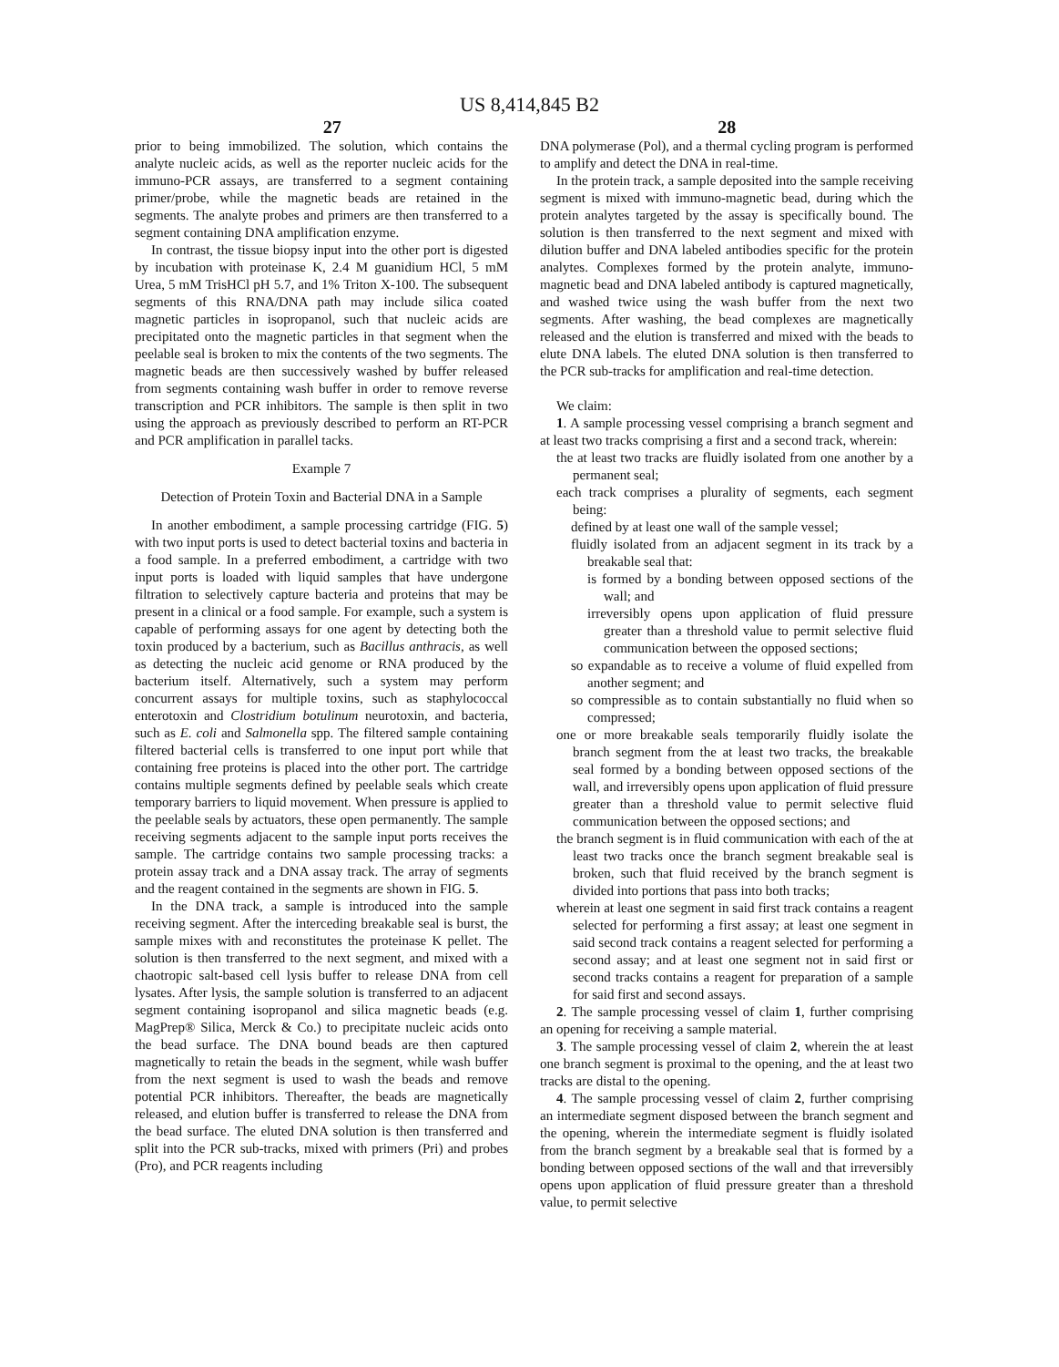US 8,414,845 B2
27 28
prior to being immobilized. The solution, which contains the analyte nucleic acids, as well as the reporter nucleic acids for the immuno-PCR assays, are transferred to a segment containing primer/probe, while the magnetic beads are retained in the segments. The analyte probes and primers are then transferred to a segment containing DNA amplification enzyme.
In contrast, the tissue biopsy input into the other port is digested by incubation with proteinase K, 2.4 M guanidium HCl, 5 mM Urea, 5 mM TrisHCl pH 5.7, and 1% Triton X-100. The subsequent segments of this RNA/DNA path may include silica coated magnetic particles in isopropanol, such that nucleic acids are precipitated onto the magnetic particles in that segment when the peelable seal is broken to mix the contents of the two segments. The magnetic beads are then successively washed by buffer released from segments containing wash buffer in order to remove reverse transcription and PCR inhibitors. The sample is then split in two using the approach as previously described to perform an RT-PCR and PCR amplification in parallel tacks.
Example 7
Detection of Protein Toxin and Bacterial DNA in a Sample
In another embodiment, a sample processing cartridge (FIG. 5) with two input ports is used to detect bacterial toxins and bacteria in a food sample. In a preferred embodiment, a cartridge with two input ports is loaded with liquid samples that have undergone filtration to selectively capture bacteria and proteins that may be present in a clinical or a food sample. For example, such a system is capable of performing assays for one agent by detecting both the toxin produced by a bacterium, such as Bacillus anthracis, as well as detecting the nucleic acid genome or RNA produced by the bacterium itself. Alternatively, such a system may perform concurrent assays for multiple toxins, such as staphylococcal enterotoxin and Clostridium botulinum neurotoxin, and bacteria, such as E. coli and Salmonella spp. The filtered sample containing filtered bacterial cells is transferred to one input port while that containing free proteins is placed into the other port. The cartridge contains multiple segments defined by peelable seals which create temporary barriers to liquid movement. When pressure is applied to the peelable seals by actuators, these open permanently. The sample receiving segments adjacent to the sample input ports receives the sample. The cartridge contains two sample processing tracks: a protein assay track and a DNA assay track. The array of segments and the reagent contained in the segments are shown in FIG. 5.
In the DNA track, a sample is introduced into the sample receiving segment. After the interceding breakable seal is burst, the sample mixes with and reconstitutes the proteinase K pellet. The solution is then transferred to the next segment, and mixed with a chaotropic salt-based cell lysis buffer to release DNA from cell lysates. After lysis, the sample solution is transferred to an adjacent segment containing isopropanol and silica magnetic beads (e.g. MagPrep® Silica, Merck & Co.) to precipitate nucleic acids onto the bead surface. The DNA bound beads are then captured magnetically to retain the beads in the segment, while wash buffer from the next segment is used to wash the beads and remove potential PCR inhibitors. Thereafter, the beads are magnetically released, and elution buffer is transferred to release the DNA from the bead surface. The eluted DNA solution is then transferred and split into the PCR sub-tracks, mixed with primers (Pri) and probes (Pro), and PCR reagents including
DNA polymerase (Pol), and a thermal cycling program is performed to amplify and detect the DNA in real-time.
In the protein track, a sample deposited into the sample receiving segment is mixed with immuno-magnetic bead, during which the protein analytes targeted by the assay is specifically bound. The solution is then transferred to the next segment and mixed with dilution buffer and DNA labeled antibodies specific for the protein analytes. Complexes formed by the protein analyte, immuno-magnetic bead and DNA labeled antibody is captured magnetically, and washed twice using the wash buffer from the next two segments. After washing, the bead complexes are magnetically released and the elution is transferred and mixed with the beads to elute DNA labels. The eluted DNA solution is then transferred to the PCR sub-tracks for amplification and real-time detection.
We claim:
1. A sample processing vessel comprising a branch segment and at least two tracks comprising a first and a second track, wherein:
the at least two tracks are fluidly isolated from one another by a permanent seal;
each track comprises a plurality of segments, each segment being:
defined by at least one wall of the sample vessel;
fluidly isolated from an adjacent segment in its track by a breakable seal that:
is formed by a bonding between opposed sections of the wall; and
irreversibly opens upon application of fluid pressure greater than a threshold value to permit selective fluid communication between the opposed sections;
so expandable as to receive a volume of fluid expelled from another segment; and
so compressible as to contain substantially no fluid when so compressed;
one or more breakable seals temporarily fluidly isolate the branch segment from the at least two tracks, the breakable seal formed by a bonding between opposed sections of the wall, and irreversibly opens upon application of fluid pressure greater than a threshold value to permit selective fluid communication between the opposed sections; and
the branch segment is in fluid communication with each of the at least two tracks once the branch segment breakable seal is broken, such that fluid received by the branch segment is divided into portions that pass into both tracks;
wherein at least one segment in said first track contains a reagent selected for performing a first assay; at least one segment in said second track contains a reagent selected for performing a second assay; and at least one segment not in said first or second tracks contains a reagent for preparation of a sample for said first and second assays.
2. The sample processing vessel of claim 1, further comprising an opening for receiving a sample material.
3. The sample processing vessel of claim 2, wherein the at least one branch segment is proximal to the opening, and the at least two tracks are distal to the opening.
4. The sample processing vessel of claim 2, further comprising an intermediate segment disposed between the branch segment and the opening, wherein the intermediate segment is fluidly isolated from the branch segment by a breakable seal that is formed by a bonding between opposed sections of the wall and that irreversibly opens upon application of fluid pressure greater than a threshold value, to permit selective